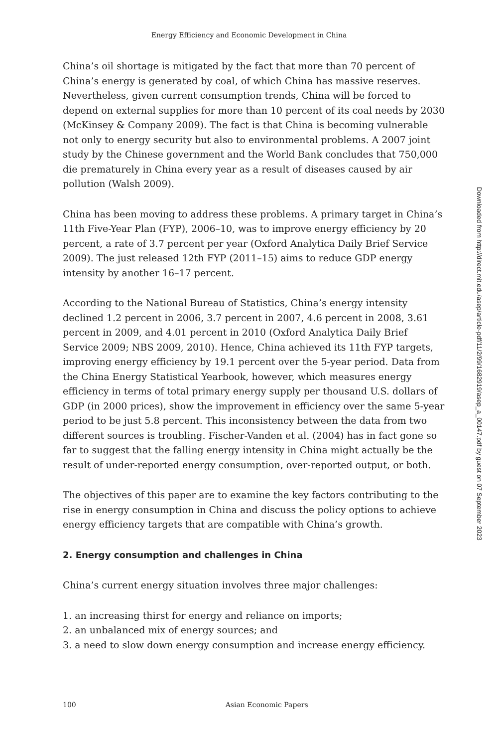Energy Efficiency and Economic Development in China
China’s oil shortage is mitigated by the fact that more than 70 percent of China’s energy is generated by coal, of which China has massive reserves. Nevertheless, given current consumption trends, China will be forced to depend on external supplies for more than 10 percent of its coal needs by 2030 (McKinsey & Company 2009). The fact is that China is becoming vulnerable not only to energy security but also to environmental problems. A 2007 joint study by the Chinese government and the World Bank concludes that 750,000 die prematurely in China every year as a result of diseases caused by air pollution (Walsh 2009).
China has been moving to address these problems. A primary target in China’s 11th Five-Year Plan (FYP), 2006–10, was to improve energy efficiency by 20 percent, a rate of 3.7 percent per year (Oxford Analytica Daily Brief Service 2009). The just released 12th FYP (2011–15) aims to reduce GDP energy intensity by another 16–17 percent.
According to the National Bureau of Statistics, China’s energy intensity declined 1.2 percent in 2006, 3.7 percent in 2007, 4.6 percent in 2008, 3.61 percent in 2009, and 4.01 percent in 2010 (Oxford Analytica Daily Brief Service 2009; NBS 2009, 2010). Hence, China achieved its 11th FYP targets, improving energy efficiency by 19.1 percent over the 5-year period. Data from the China Energy Statistical Yearbook, however, which measures energy efficiency in terms of total primary energy supply per thousand U.S. dollars of GDP (in 2000 prices), show the improvement in efficiency over the same 5-year period to be just 5.8 percent. This inconsistency between the data from two different sources is troubling. Fischer-Vanden et al. (2004) has in fact gone so far to suggest that the falling energy intensity in China might actually be the result of under-reported energy consumption, over-reported output, or both.
The objectives of this paper are to examine the key factors contributing to the rise in energy consumption in China and discuss the policy options to achieve energy efficiency targets that are compatible with China’s growth.
2. Energy consumption and challenges in China
China’s current energy situation involves three major challenges:
1. an increasing thirst for energy and reliance on imports;
2. an unbalanced mix of energy sources; and
3. a need to slow down energy consumption and increase energy efficiency.
Downloaded from http://direct.mit.edu/asep/article-pdf/11/2/99/1682919/asep_a_00147.pdf by guest on 07 September 2023
100 Asian Economic Papers